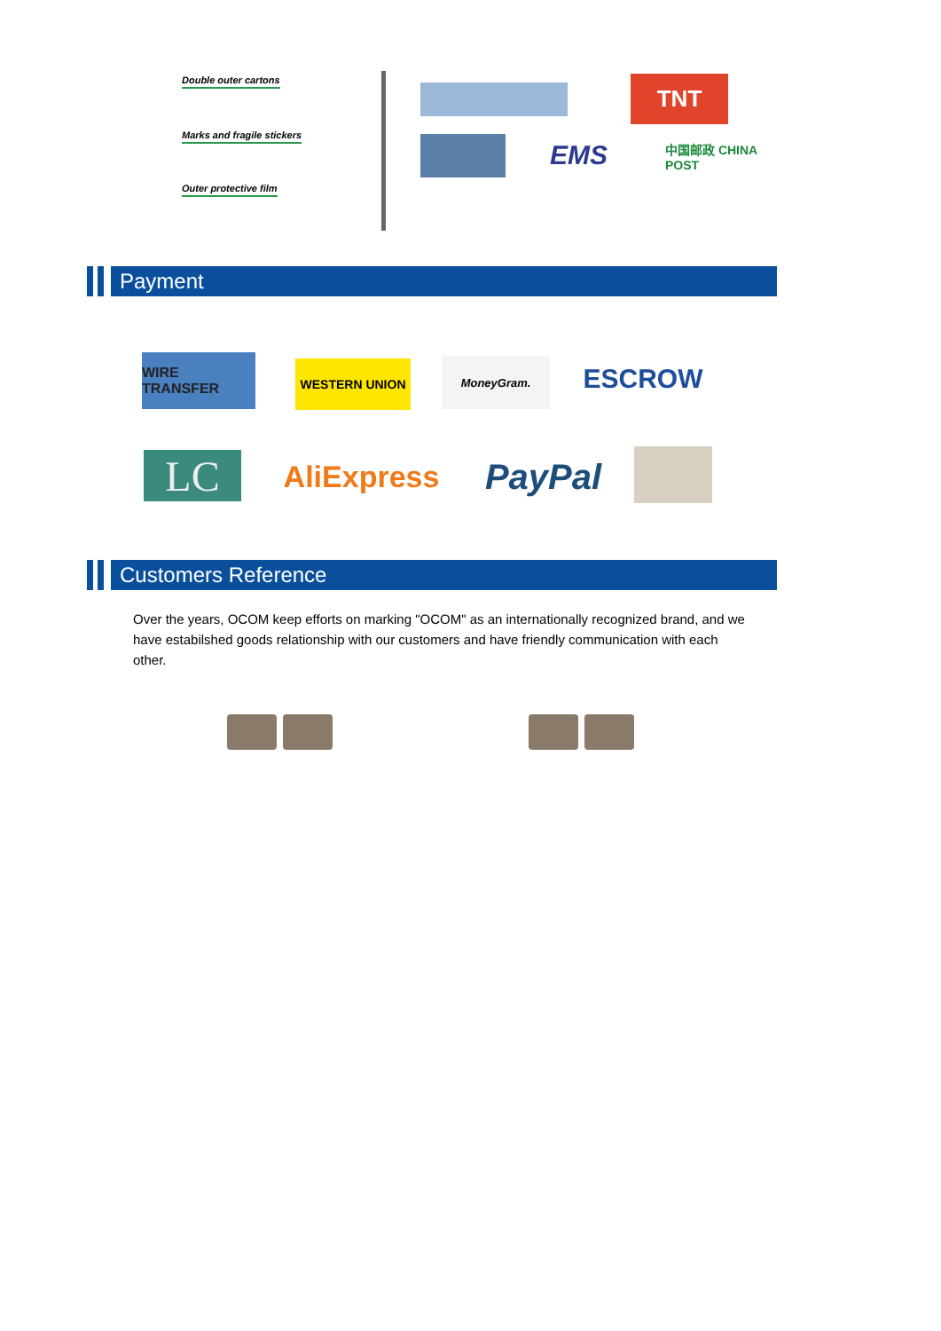Double outer cartons
Marks and fragile stickers
Outer protective film
TNT
EMS
中国邮政 CHINA POST
Payment
WIRE TRANSFER WESTERN UNION MoneyGram. ESCROW
LC AliExpress PayPal
Customers Reference
Over the years, OCOM keep efforts on marking "OCOM" as an internationally recognized brand, and we have estabilshed goods relationship with our customers and have friendly communication with each other.